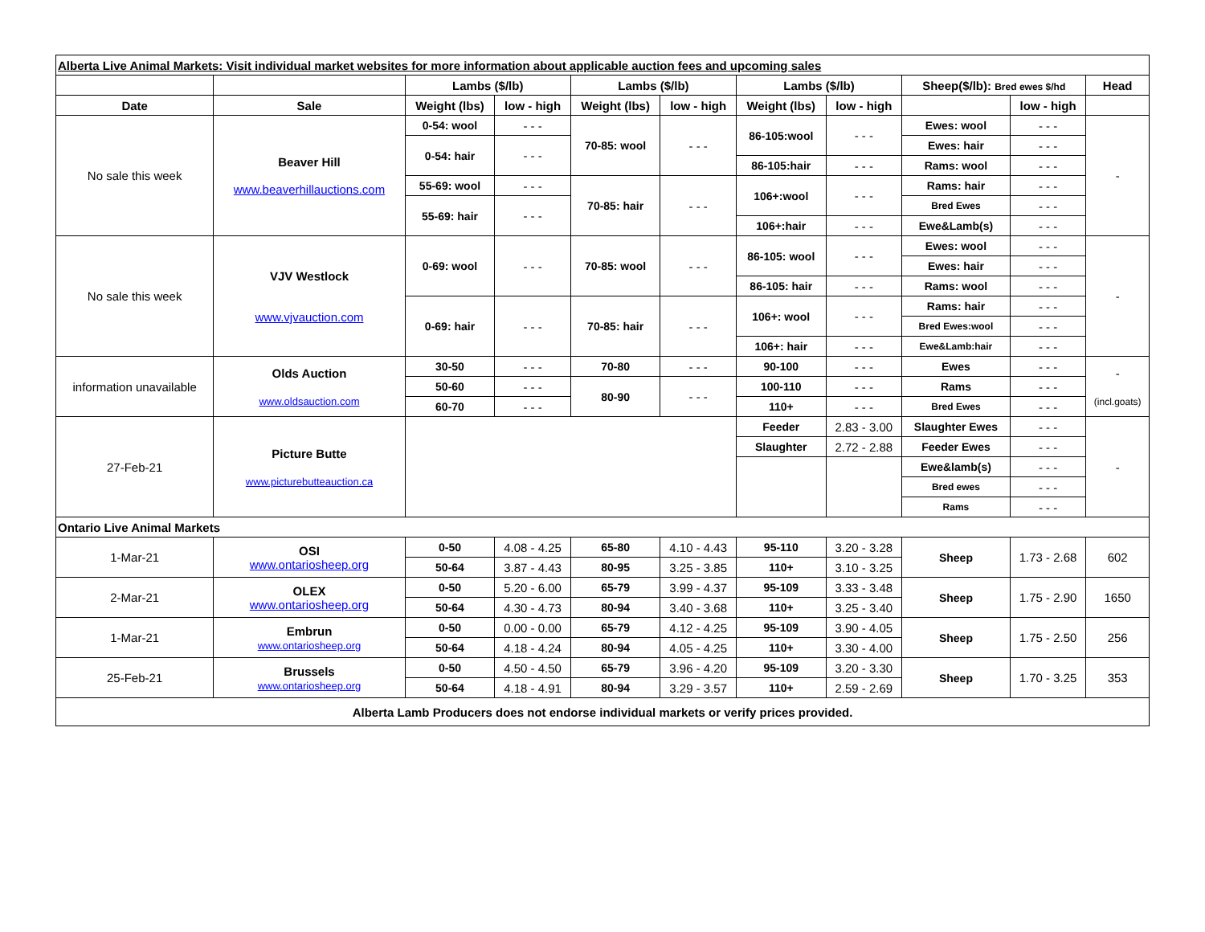| Alberta Live Animal Markets: Visit individual market websites for more information about applicable auction fees and upcoming sales | | | | | | | | | | |
| | | Lambs ($/lb) | | Lambs ($/lb) | | Lambs ($/lb) | | Sheep($/lb): Bred ewes $/hd | | Head |
| Date | Sale | Weight (lbs) | low - high | Weight (lbs) | low - high | Weight (lbs) | low - high | | low - high | |
| No sale this week | Beaver Hill www.beaverhillauctions.com | 0-54: wool | - - - | 70-85: wool | - - - | 86-105:wool | - - - | Ewes: wool | - - - | - |
| | | 0-54: hair | - - - | | | | | Ewes: hair | - - - | |
| | | | | | | 86-105:hair | - - - | Rams: wool | - - - | |
| | | 55-69: wool | - - - | 70-85: hair | - - - | 106+:wool | - - - | Rams: hair | - - - | |
| | | 55-69: hair | - - - | | | | | Bred Ewes | - - - | |
| | | | | | | 106+:hair | - - - | Ewe&Lamb(s) | - - - | |
| No sale this week | VJV Westlock www.vjvauction.com | 0-69: wool | - - - | 70-85: wool | - - - | 86-105: wool | - - - | Ewes: wool | - - - | - |
| | | | | | | | | Ewes: hair | - - - | |
| | | | | | | 86-105: hair | - - - | Rams: wool | - - - | |
| | | 0-69: hair | - - - | 70-85: hair | - - - | 106+: wool | - - - | Rams: hair | - - - | |
| | | | | | | | | Bred Ewes:wool | - - - | |
| | | | | | | 106+: hair | - - - | Ewe&Lamb:hair | - - - | |
| information unavailable | Olds Auction www.oldsauction.com | 30-50 | - - - | 70-80 | - - - | 90-100 | - - - | Ewes | - - - | - (incl.goats) |
| | | 50-60 | - - - | 80-90 | - - - | 100-110 | - - - | Rams | - - - | |
| | | 60-70 | - - - | | | 110+ | - - - | Bred Ewes | - - - | |
| 27-Feb-21 | Picture Butte www.picturebutteauction.ca | | | | | Feeder | 2.83 - 3.00 | Slaughter Ewes | - - - | - |
| | | | | | | Slaughter | 2.72 - 2.88 | Feeder Ewes | - - - | |
| | | | | | | | | Ewe&lamb(s) | - - - | |
| | | | | | | | | Bred ewes | - - - | |
| | | | | | | | | Rams | - - - | |
| Ontario Live Animal Markets | | | | | | | | | | |
| 1-Mar-21 | OSI www.ontariosheep.org | 0-50 | 4.08 - 4.25 | 65-80 | 4.10 - 4.43 | 95-110 | 3.20 - 3.28 | Sheep | 1.73 - 2.68 | 602 |
| | | 50-64 | 3.87 - 4.43 | 80-95 | 3.25 - 3.85 | 110+ | 3.10 - 3.25 | | | |
| 2-Mar-21 | OLEX www.ontariosheep.org | 0-50 | 5.20 - 6.00 | 65-79 | 3.99 - 4.37 | 95-109 | 3.33 - 3.48 | Sheep | 1.75 - 2.90 | 1650 |
| | | 50-64 | 4.30 - 4.73 | 80-94 | 3.40 - 3.68 | 110+ | 3.25 - 3.40 | | | |
| 1-Mar-21 | Embrun www.ontariosheep.org | 0-50 | 0.00 - 0.00 | 65-79 | 4.12 - 4.25 | 95-109 | 3.90 - 4.05 | Sheep | 1.75 - 2.50 | 256 |
| | | 50-64 | 4.18 - 4.24 | 80-94 | 4.05 - 4.25 | 110+ | 3.30 - 4.00 | | | |
| 25-Feb-21 | Brussels www.ontariosheep.org | 0-50 | 4.50 - 4.50 | 65-79 | 3.96 - 4.20 | 95-109 | 3.20 - 3.30 | Sheep | 1.70 - 3.25 | 353 |
| | | 50-64 | 4.18 - 4.91 | 80-94 | 3.29 - 3.57 | 110+ | 2.59 - 2.69 | | | |
| Alberta Lamb Producers does not endorse individual markets or verify prices provided. | | | | | | | | | | |